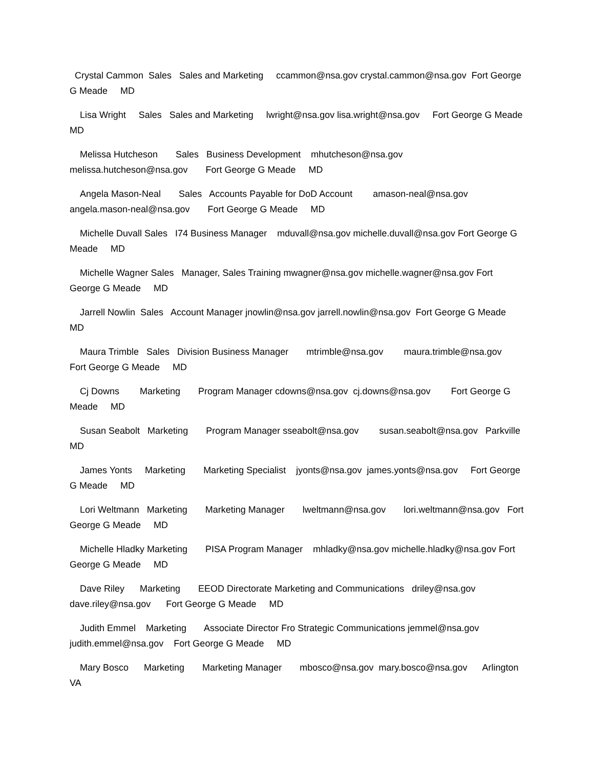Crystal Cammon Sales Sales and Marketing ccammon@nsa.gov crystal.cammon@nsa.gov Fort George G Meade MD
Lisa Wright Sales Sales and Marketing lwright@nsa.gov lisa.wright@nsa.gov Fort George G Meade MD
Melissa Hutcheson Sales Business Development mhutcheson@nsa.gov melissa.hutcheson@nsa.gov Fort George G Meade MD
Angela Mason-Neal Sales Accounts Payable for DoD Account amason-neal@nsa.gov angela.mason-neal@nsa.gov Fort George G Meade MD
Michelle Duvall Sales I74 Business Manager mduvall@nsa.gov michelle.duvall@nsa.gov Fort George G Meade MD
Michelle Wagner Sales Manager, Sales Training mwagner@nsa.gov michelle.wagner@nsa.gov Fort George G Meade MD
Jarrell Nowlin Sales Account Manager jnowlin@nsa.gov jarrell.nowlin@nsa.gov Fort George G Meade MD
Maura Trimble Sales Division Business Manager mtrimble@nsa.gov maura.trimble@nsa.gov Fort George G Meade MD
Cj Downs Marketing Program Manager cdowns@nsa.gov cj.downs@nsa.gov Fort George G Meade MD
Susan Seabolt Marketing Program Manager sseabolt@nsa.gov susan.seabolt@nsa.gov Parkville MD
James Yonts Marketing Marketing Specialist jyonts@nsa.gov james.yonts@nsa.gov Fort George G Meade MD
Lori Weltmann Marketing Marketing Manager lweltmann@nsa.gov lori.weltmann@nsa.gov Fort George G Meade MD
Michelle Hladky Marketing PISA Program Manager mhladky@nsa.gov michelle.hladky@nsa.gov Fort George G Meade MD
Dave Riley Marketing EEOD Directorate Marketing and Communications driley@nsa.gov dave.riley@nsa.gov Fort George G Meade MD
Judith Emmel Marketing Associate Director Fro Strategic Communications jemmel@nsa.gov judith.emmel@nsa.gov Fort George G Meade MD
Mary Bosco Marketing Marketing Manager mbosco@nsa.gov mary.bosco@nsa.gov Arlington VA